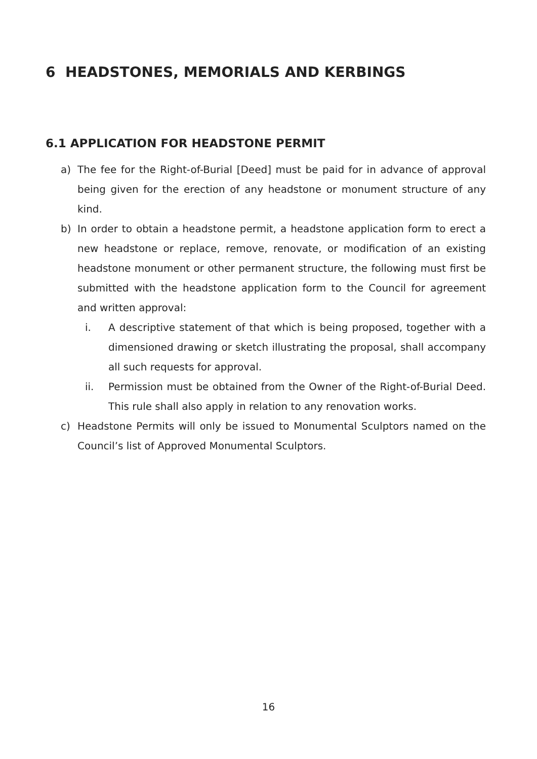6 HEADSTONES, MEMORIALS AND KERBINGS
6.1 APPLICATION FOR HEADSTONE PERMIT
a) The fee for the Right-of-Burial [Deed] must be paid for in advance of approval being given for the erection of any headstone or monument structure of any kind.
b) In order to obtain a headstone permit, a headstone application form to erect a new headstone or replace, remove, renovate, or modification of an existing headstone monument or other permanent structure, the following must first be submitted with the headstone application form to the Council for agreement and written approval:
i. A descriptive statement of that which is being proposed, together with a dimensioned drawing or sketch illustrating the proposal, shall accompany all such requests for approval.
ii. Permission must be obtained from the Owner of the Right-of-Burial Deed. This rule shall also apply in relation to any renovation works.
c) Headstone Permits will only be issued to Monumental Sculptors named on the Council’s list of Approved Monumental Sculptors.
16